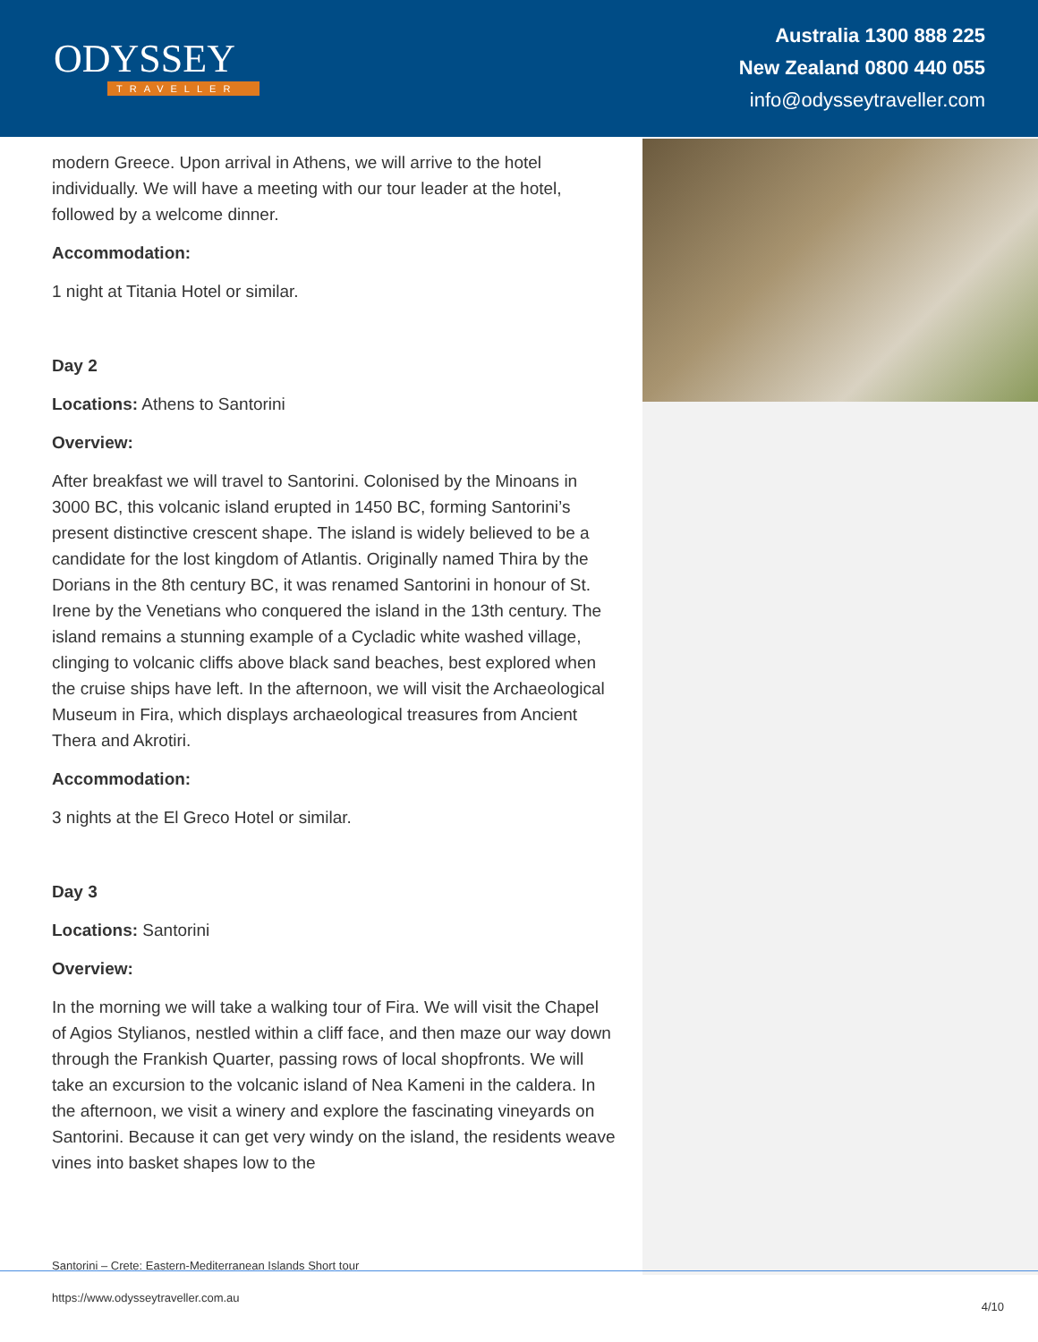ODYSSEY
TRAVELLER
Australia 1300 888 225
New Zealand 0800 440 055
info@odysseytraveller.com
modern Greece. Upon arrival in Athens, we will arrive to the hotel individually. We will have a meeting with our tour leader at the hotel, followed by a welcome dinner.
Accommodation:
1 night at Titania Hotel or similar.
Day 2
Locations: Athens to Santorini
Overview:
After breakfast we will travel to Santorini. Colonised by the Minoans in 3000 BC, this volcanic island erupted in 1450 BC, forming Santorini’s present distinctive crescent shape. The island is widely believed to be a candidate for the lost kingdom of Atlantis. Originally named Thira by the Dorians in the 8th century BC, it was renamed Santorini in honour of St. Irene by the Venetians who conquered the island in the 13th century. The island remains a stunning example of a Cycladic white washed village, clinging to volcanic cliffs above black sand beaches, best explored when the cruise ships have left. In the afternoon, we will visit the Archaeological Museum in Fira, which displays archaeological treasures from Ancient Thera and Akrotiri.
Accommodation:
3 nights at the El Greco Hotel or similar.
Day 3
Locations: Santorini
Overview:
In the morning we will take a walking tour of Fira. We will visit the Chapel of Agios Stylianos, nestled within a cliff face, and then maze our way down through the Frankish Quarter, passing rows of local shopfronts. We will take an excursion to the volcanic island of Nea Kameni in the caldera. In the afternoon, we visit a winery and explore the fascinating vineyards on Santorini. Because it can get very windy on the island, the residents weave vines into basket shapes low to the
Santorini – Crete: Eastern-Mediterranean Islands Short tour
https://www.odysseytraveller.com.au
4/10